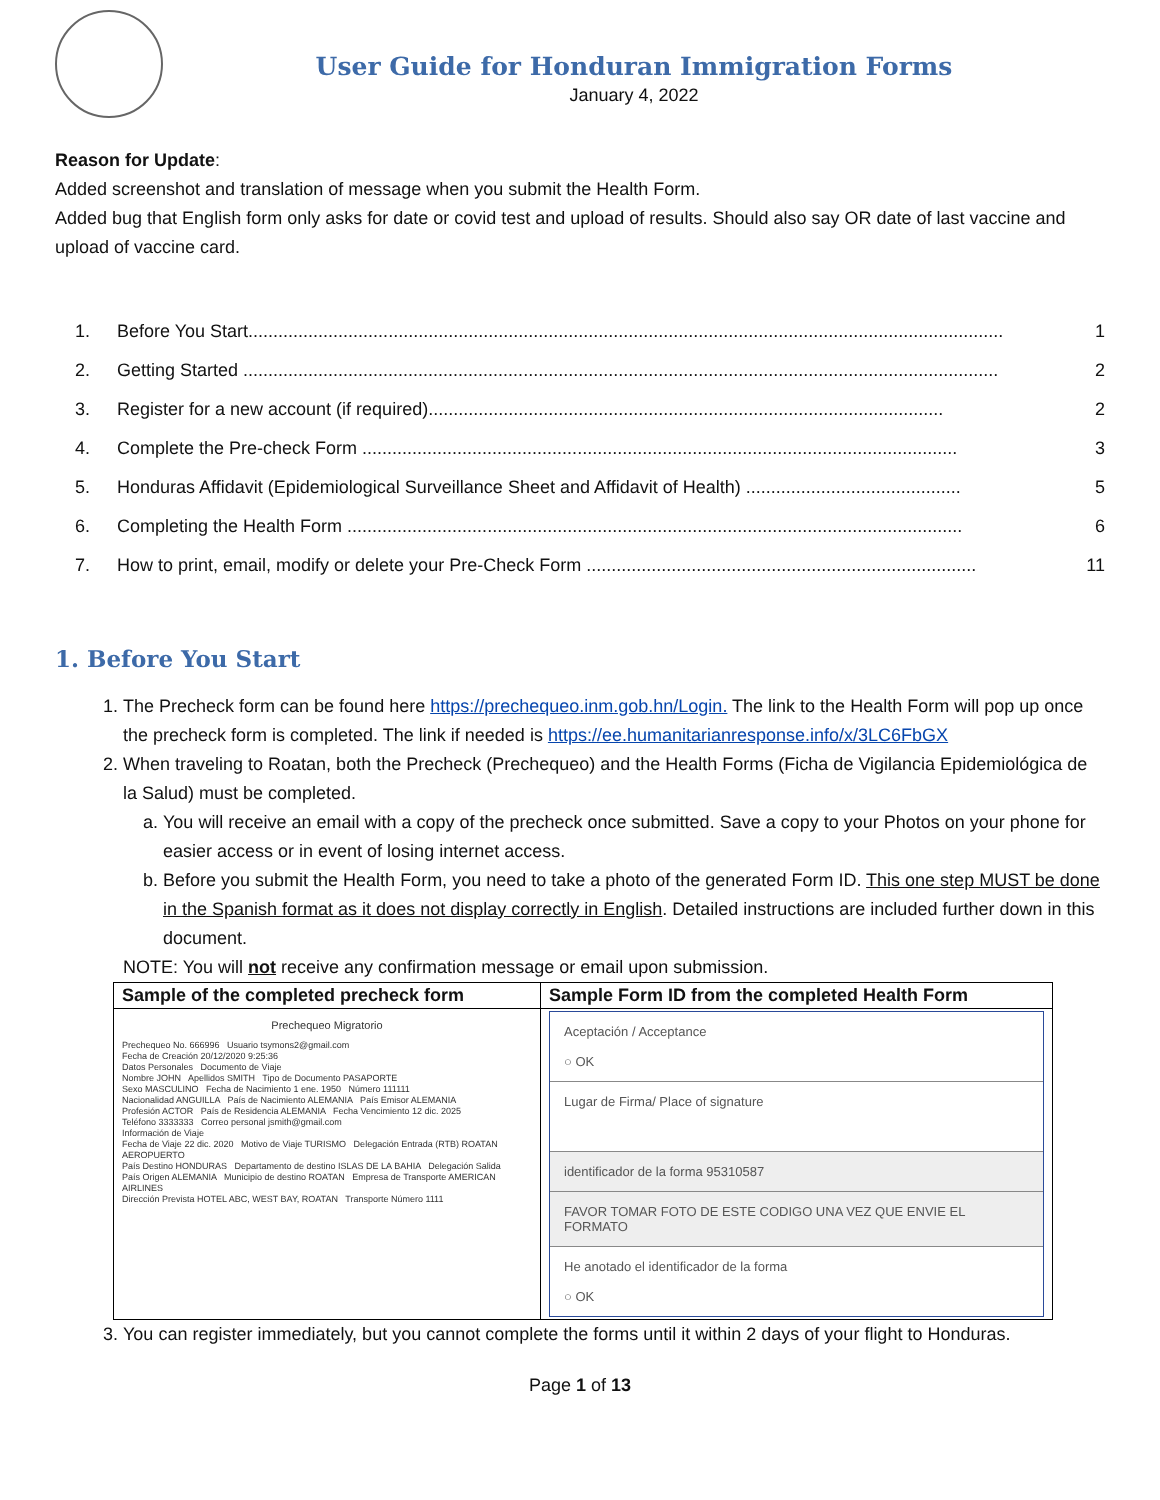User Guide for Honduran Immigration Forms
January 4, 2022
Reason for Update:
Added screenshot and translation of message when you submit the Health Form.
Added bug that English form only asks for date or covid test and upload of results. Should also say OR date of last vaccine and upload of vaccine card.
1. Before You Start....................................................................................................................................................... 1
2. Getting Started ....................................................................................................................................................... 2
3. Register for a new account (if required)....................................................................................................... 2
4. Complete the Pre-check Form ....................................................................................................................... 3
5. Honduras Affidavit (Epidemiological Surveillance Sheet and Affidavit of Health) ........................................... 5
6. Completing the Health Form ........................................................................................................................... 6
7. How to print, email, modify or delete your Pre-Check Form .............................................................................. 11
1. Before You Start
1. The Precheck form can be found here https://prechequeo.inm.gob.hn/Login. The link to the Health Form will pop up once the precheck form is completed. The link if needed is https://ee.humanitarianresponse.info/x/3LC6FbGX
2. When traveling to Roatan, both the Precheck (Prechequeo) and the Health Forms (Ficha de Vigilancia Epidemiológica de la Salud) must be completed.
a. You will receive an email with a copy of the precheck once submitted. Save a copy to your Photos on your phone for easier access or in event of losing internet access.
b. Before you submit the Health Form, you need to take a photo of the generated Form ID. This one step MUST be done in the Spanish format as it does not display correctly in English. Detailed instructions are included further down in this document.
NOTE: You will not receive any confirmation message or email upon submission.
| Sample of the completed precheck form | Sample Form ID from the completed Health Form |
| --- | --- |
| Prechequeo Migratorio Prechequeo No. 666996 Usuario tsymons2@gmail.com Fecha de Creación 20/12/2020 9:25:36 Datos Personales Documento de Viaje Nombre JOHN Apellidos SMITH Tipo de Documento PASAPORTE Sexo MASCULINO Fecha de Nacimiento 1 ene. 1950 Número 111111 Nacionalidad ANGUILLA País de Nacimiento ALEMANIA País Emisor ALEMANIA Profesión ACTOR País de Residencia ALEMANIA Fecha Vencimiento 12 dic. 2025 Teléfono 3333333 Correo personal jsmith@gmail.com Información de Viaje Fecha de Viaje 22 dic. 2020 Motivo de Viaje TURISMO Delegación Entrada (RTB) ROATAN AEROPUERTO País Destino HONDURAS Departamento de destino ISLAS DE LA BAHIA Delegación Salida País Origen ALEMANIA Municipio de destino ROATAN Empresa de Transporte AMERICAN AIRLINES Dirección Prevista HOTEL ABC, WEST BAY, ROATAN Transporte Número 1111 | Aceptación / Acceptance ○ OK Lugar de Firma/ Place of signature identificador de la forma 95310587 FAVOR TOMAR FOTO DE ESTE CODIGO UNA VEZ QUE ENVIE EL FORMATO He anotado el identificador de la forma ○ OK |
3. You can register immediately, but you cannot complete the forms until it within 2 days of your flight to Honduras.
Page 1 of 13